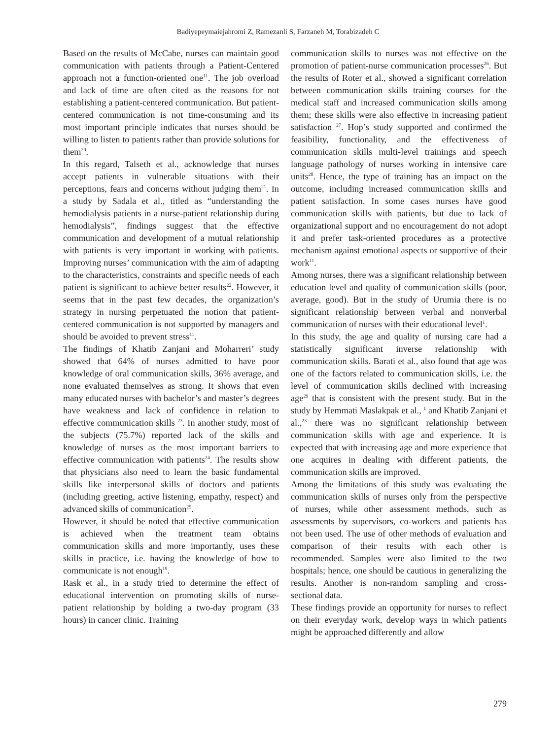Badiyepeymaiejahromi Z, Ramezanli S, Farzaneh M, Torabizadeh C
Based on the results of McCabe, nurses can maintain good communication with patients through a Patient-Centered approach not a function-oriented one<sup>11</sup>. The job overload and lack of time are often cited as the reasons for not establishing a patient-centered communication. But patient-centered communication is not time-consuming and its most important principle indicates that nurses should be willing to listen to patients rather than provide solutions for them<sup>20</sup>.
In this regard, Talseth et al., acknowledge that nurses accept patients in vulnerable situations with their perceptions, fears and concerns without judging them<sup>21</sup>. In a study by Sadala et al., titled as “understanding the hemodialysis patients in a nurse-patient relationship during hemodialysis”, findings suggest that the effective communication and development of a mutual relationship with patients is very important in working with patients. Improving nurses’ communication with the aim of adapting to the characteristics, constraints and specific needs of each patient is significant to achieve better results<sup>22</sup>. However, it seems that in the past few decades, the organization’s strategy in nursing perpetuated the notion that patient-centered communication is not supported by managers and should be avoided to prevent stress<sup>11</sup>.
The findings of Khatib Zanjani and Moharreri’ study showed that 64% of nurses admitted to have poor knowledge of oral communication skills, 36% average, and none evaluated themselves as strong. It shows that even many educated nurses with bachelor’s and master’s degrees have weakness and lack of confidence in relation to effective communication skills <sup>23</sup>. In another study, most of the subjects (75.7%) reported lack of the skills and knowledge of nurses as the most important barriers to effective communication with patients<sup>24</sup>. The results show that physicians also need to learn the basic fundamental skills like interpersonal skills of doctors and patients (including greeting, active listening, empathy, respect) and advanced skills of communication<sup>25</sup>.
However, it should be noted that effective communication is achieved when the treatment team obtains communication skills and more importantly, uses these skills in practice, i.e. having the knowledge of how to communicate is not enough<sup>19</sup>.
Rask et al., in a study tried to determine the effect of educational intervention on promoting skills of nurse-patient relationship by holding a two-day program (33 hours) in cancer clinic. Training
communication skills to nurses was not effective on the promotion of patient-nurse communication processes<sup>26</sup>. But the results of Roter et al., showed a significant correlation between communication skills training courses for the medical staff and increased communication skills among them; these skills were also effective in increasing patient satisfaction <sup>27</sup>. Hop’s study supported and confirmed the feasibility, functionality, and the effectiveness of communication skills multi-level trainings and speech language pathology of nurses working in intensive care units<sup>28</sup>. Hence, the type of training has an impact on the outcome, including increased communication skills and patient satisfaction. In some cases nurses have good communication skills with patients, but due to lack of organizational support and no encouragement do not adopt it and prefer task-oriented procedures as a protective mechanism against emotional aspects or supportive of their work<sup>11</sup>.
Among nurses, there was a significant relationship between education level and quality of communication skills (poor, average, good). But in the study of Urumia there is no significant relationship between verbal and nonverbal communication of nurses with their educational level<sup>1</sup>.
In this study, the age and quality of nursing care had a statistically significant inverse relationship with communication skills. Barati et al., also found that age was one of the factors related to communication skills, i.e. the level of communication skills declined with increasing age<sup>29</sup> that is consistent with the present study. But in the study by Hemmati Maslakpak et al., <sup>1</sup> and Khatib Zanjani et al.,<sup>23</sup> there was no significant relationship between communication skills with age and experience. It is expected that with increasing age and more experience that one acquires in dealing with different patients, the communication skills are improved.
Among the limitations of this study was evaluating the communication skills of nurses only from the perspective of nurses, while other assessment methods, such as assessments by supervisors, co-workers and patients has not been used. The use of other methods of evaluation and comparison of their results with each other is recommended. Samples were also limited to the two hospitals; hence, one should be cautious in generalizing the results. Another is non-random sampling and cross-sectional data.
These findings provide an opportunity for nurses to reflect on their everyday work, develop ways in which patients might be approached differently and allow
279